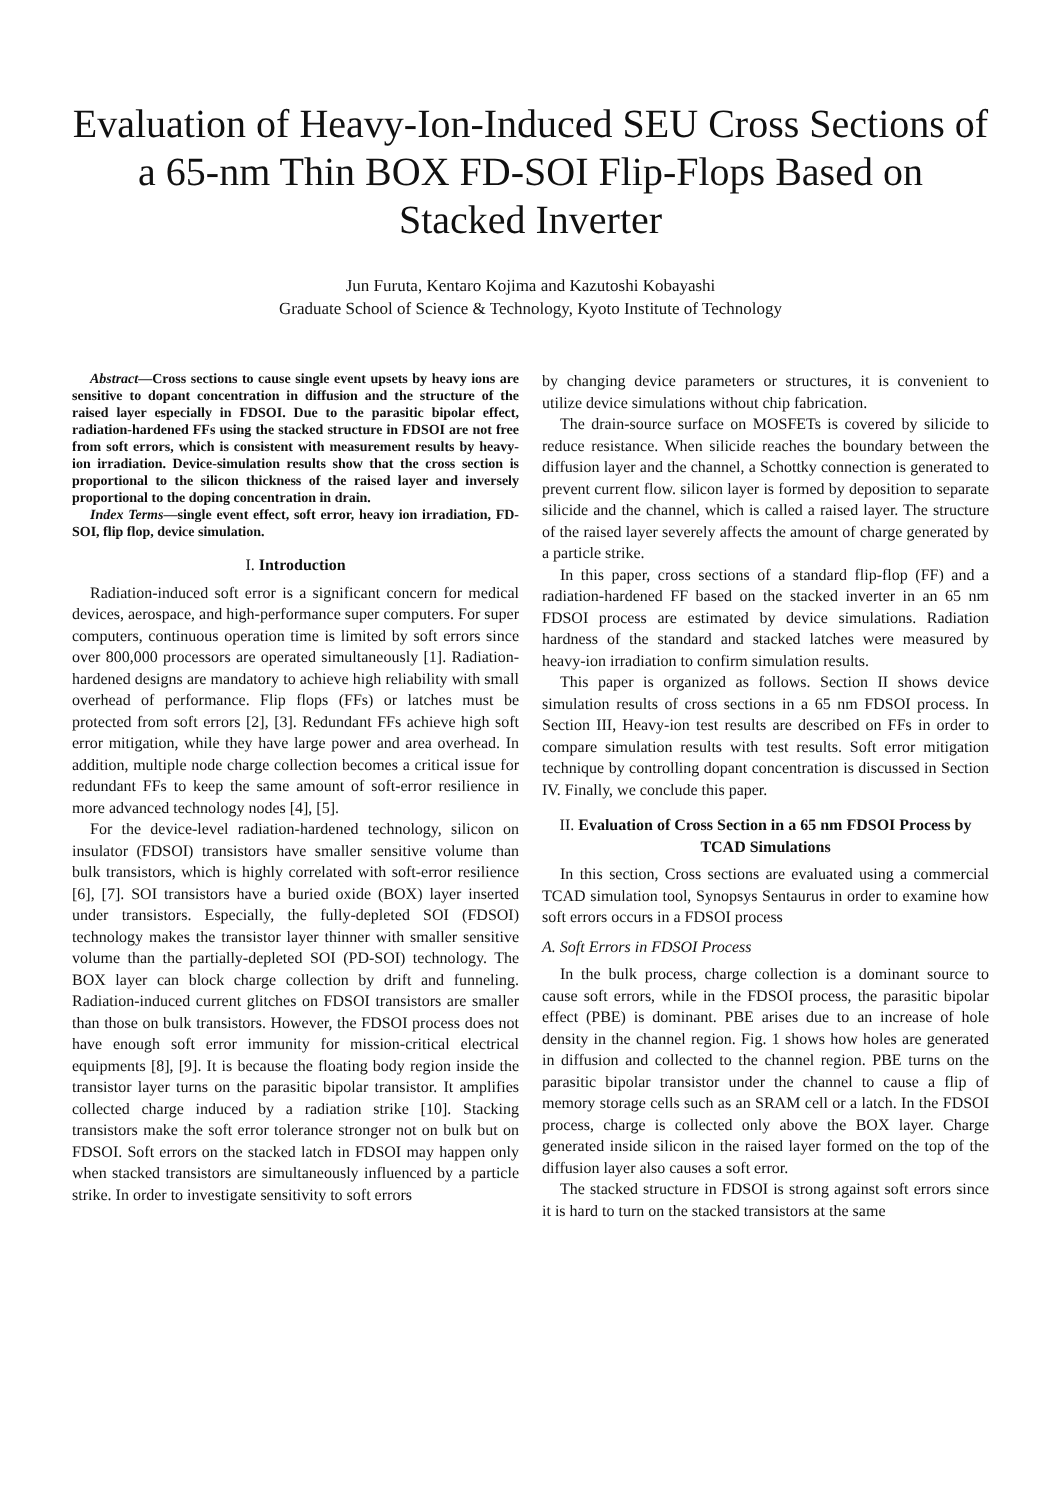Evaluation of Heavy-Ion-Induced SEU Cross Sections of a 65-nm Thin BOX FD-SOI Flip-Flops Based on Stacked Inverter
Jun Furuta, Kentaro Kojima and Kazutoshi Kobayashi
Graduate School of Science & Technology, Kyoto Institute of Technology
Abstract—Cross sections to cause single event upsets by heavy ions are sensitive to dopant concentration in diffusion and the structure of the raised layer especially in FDSOI. Due to the parasitic bipolar effect, radiation-hardened FFs using the stacked structure in FDSOI are not free from soft errors, which is consistent with measurement results by heavy-ion irradiation. Device-simulation results show that the cross section is proportional to the silicon thickness of the raised layer and inversely proportional to the doping concentration in drain.
Index Terms—single event effect, soft error, heavy ion irradiation, FD-SOI, flip flop, device simulation.
I. Introduction
Radiation-induced soft error is a significant concern for medical devices, aerospace, and high-performance super computers. For super computers, continuous operation time is limited by soft errors since over 800,000 processors are operated simultaneously [1]. Radiation-hardened designs are mandatory to achieve high reliability with small overhead of performance. Flip flops (FFs) or latches must be protected from soft errors [2], [3]. Redundant FFs achieve high soft error mitigation, while they have large power and area overhead. In addition, multiple node charge collection becomes a critical issue for redundant FFs to keep the same amount of soft-error resilience in more advanced technology nodes [4], [5].
For the device-level radiation-hardened technology, silicon on insulator (FDSOI) transistors have smaller sensitive volume than bulk transistors, which is highly correlated with soft-error resilience [6], [7]. SOI transistors have a buried oxide (BOX) layer inserted under transistors. Especially, the fully-depleted SOI (FDSOI) technology makes the transistor layer thinner with smaller sensitive volume than the partially-depleted SOI (PD-SOI) technology. The BOX layer can block charge collection by drift and funneling. Radiation-induced current glitches on FDSOI transistors are smaller than those on bulk transistors. However, the FDSOI process does not have enough soft error immunity for mission-critical electrical equipments [8], [9]. It is because the floating body region inside the transistor layer turns on the parasitic bipolar transistor. It amplifies collected charge induced by a radiation strike [10]. Stacking transistors make the soft error tolerance stronger not on bulk but on FDSOI. Soft errors on the stacked latch in FDSOI may happen only when stacked transistors are simultaneously influenced by a particle strike. In order to investigate sensitivity to soft errors
by changing device parameters or structures, it is convenient to utilize device simulations without chip fabrication.
The drain-source surface on MOSFETs is covered by silicide to reduce resistance. When silicide reaches the boundary between the diffusion layer and the channel, a Schottky connection is generated to prevent current flow. silicon layer is formed by deposition to separate silicide and the channel, which is called a raised layer. The structure of the raised layer severely affects the amount of charge generated by a particle strike.
In this paper, cross sections of a standard flip-flop (FF) and a radiation-hardened FF based on the stacked inverter in an 65 nm FDSOI process are estimated by device simulations. Radiation hardness of the standard and stacked latches were measured by heavy-ion irradiation to confirm simulation results.
This paper is organized as follows. Section II shows device simulation results of cross sections in a 65 nm FDSOI process. In Section III, Heavy-ion test results are described on FFs in order to compare simulation results with test results. Soft error mitigation technique by controlling dopant concentration is discussed in Section IV. Finally, we conclude this paper.
II. Evaluation of Cross Section in a 65 nm FDSOI Process by TCAD Simulations
In this section, Cross sections are evaluated using a commercial TCAD simulation tool, Synopsys Sentaurus in order to examine how soft errors occurs in a FDSOI process
A. Soft Errors in FDSOI Process
In the bulk process, charge collection is a dominant source to cause soft errors, while in the FDSOI process, the parasitic bipolar effect (PBE) is dominant. PBE arises due to an increase of hole density in the channel region. Fig. 1 shows how holes are generated in diffusion and collected to the channel region. PBE turns on the parasitic bipolar transistor under the channel to cause a flip of memory storage cells such as an SRAM cell or a latch. In the FDSOI process, charge is collected only above the BOX layer. Charge generated inside silicon in the raised layer formed on the top of the diffusion layer also causes a soft error.
The stacked structure in FDSOI is strong against soft errors since it is hard to turn on the stacked transistors at the same